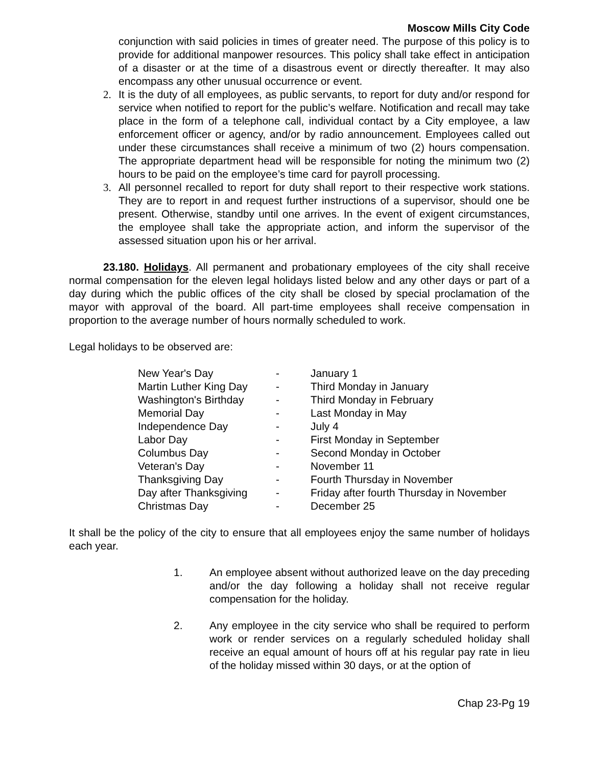Moscow Mills City Code
conjunction with said policies in times of greater need. The purpose of this policy is to provide for additional manpower resources. This policy shall take effect in anticipation of a disaster or at the time of a disastrous event or directly thereafter. It may also encompass any other unusual occurrence or event.
2. It is the duty of all employees, as public servants, to report for duty and/or respond for service when notified to report for the public’s welfare. Notification and recall may take place in the form of a telephone call, individual contact by a City employee, a law enforcement officer or agency, and/or by radio announcement. Employees called out under these circumstances shall receive a minimum of two (2) hours compensation. The appropriate department head will be responsible for noting the minimum two (2) hours to be paid on the employee’s time card for payroll processing.
3. All personnel recalled to report for duty shall report to their respective work stations. They are to report in and request further instructions of a supervisor, should one be present. Otherwise, standby until one arrives. In the event of exigent circumstances, the employee shall take the appropriate action, and inform the supervisor of the assessed situation upon his or her arrival.
23.180. Holidays. All permanent and probationary employees of the city shall receive normal compensation for the eleven legal holidays listed below and any other days or part of a day during which the public offices of the city shall be closed by special proclamation of the mayor with approval of the board. All part-time employees shall receive compensation in proportion to the average number of hours normally scheduled to work.
Legal holidays to be observed are:
| New Year's Day | - | January 1 |
| Martin Luther King Day | - | Third Monday in January |
| Washington's Birthday | - | Third Monday in February |
| Memorial Day | - | Last Monday in May |
| Independence Day | - | July 4 |
| Labor Day | - | First Monday in September |
| Columbus Day | - | Second Monday in October |
| Veteran's Day | - | November 11 |
| Thanksgiving Day | - | Fourth Thursday in November |
| Day after Thanksgiving | - | Friday after fourth Thursday in November |
| Christmas Day | - | December 25 |
It shall be the policy of the city to ensure that all employees enjoy the same number of holidays each year.
1. An employee absent without authorized leave on the day preceding and/or the day following a holiday shall not receive regular compensation for the holiday.
2. Any employee in the city service who shall be required to perform work or render services on a regularly scheduled holiday shall receive an equal amount of hours off at his regular pay rate in lieu of the holiday missed within 30 days, or at the option of
Chap 23-Pg 19